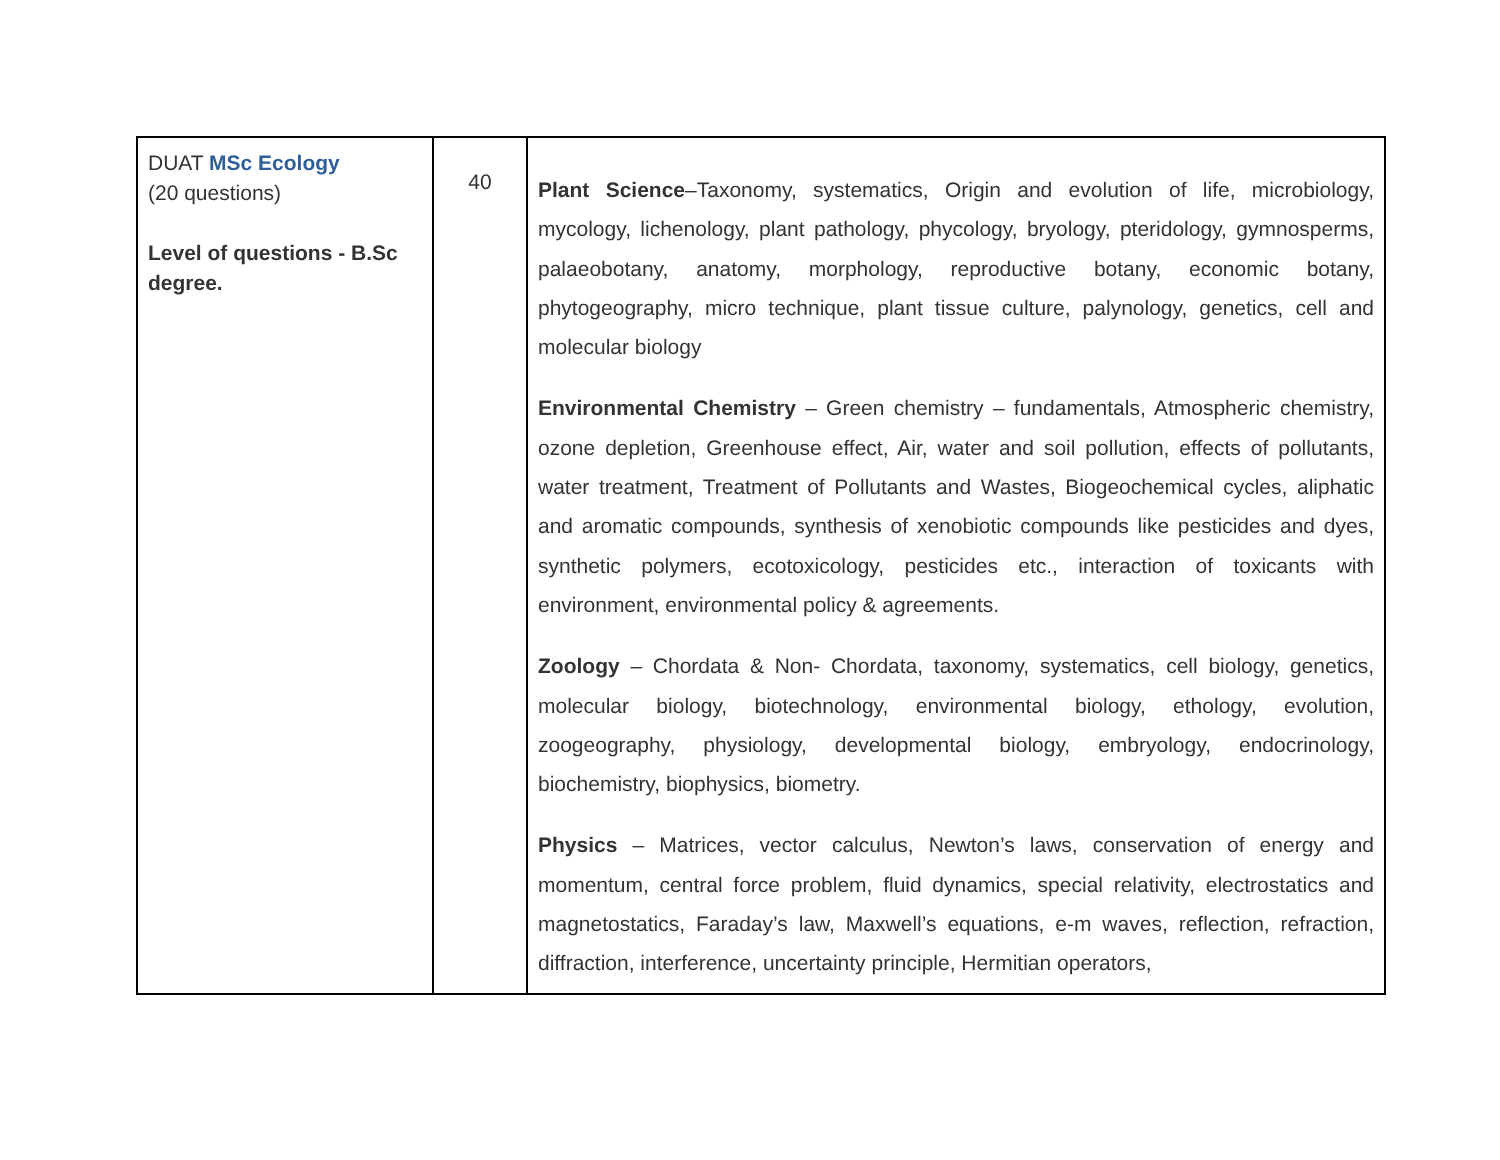| DUAT MSc Ecology (20 questions) Level of questions - B.Sc degree. | 40 | Plant Science –Taxonomy, systematics, Origin and evolution of life, microbiology, mycology, lichenology, plant pathology, phycology, bryology, pteridology, gymnosperms, palaeobotany, anatomy, morphology, reproductive botany, economic botany, phytogeography, micro technique, plant tissue culture, palynology, genetics, cell and molecular biology Environmental Chemistry – Green chemistry – fundamentals, Atmospheric chemistry, ozone depletion, Greenhouse effect, Air, water and soil pollution, effects of pollutants, water treatment, Treatment of Pollutants and Wastes, Biogeochemical cycles, aliphatic and aromatic compounds, synthesis of xenobiotic compounds like pesticides and dyes, synthetic polymers, ecotoxicology, pesticides etc., interaction of toxicants with environment, environmental policy & agreements. Zoology – Chordata & Non- Chordata, taxonomy, systematics, cell biology, genetics, molecular biology, biotechnology, environmental biology, ethology, evolution, zoogeography, physiology, developmental biology, embryology, endocrinology, biochemistry, biophysics, biometry. Physics – Matrices, vector calculus, Newton’s laws, conservation of energy and momentum, central force problem, fluid dynamics, special relativity, electrostatics and magnetostatics, Faraday’s law, Maxwell’s equations, e-m waves, reflection, refraction, diffraction, interference, uncertainty principle, Hermitian operators, |